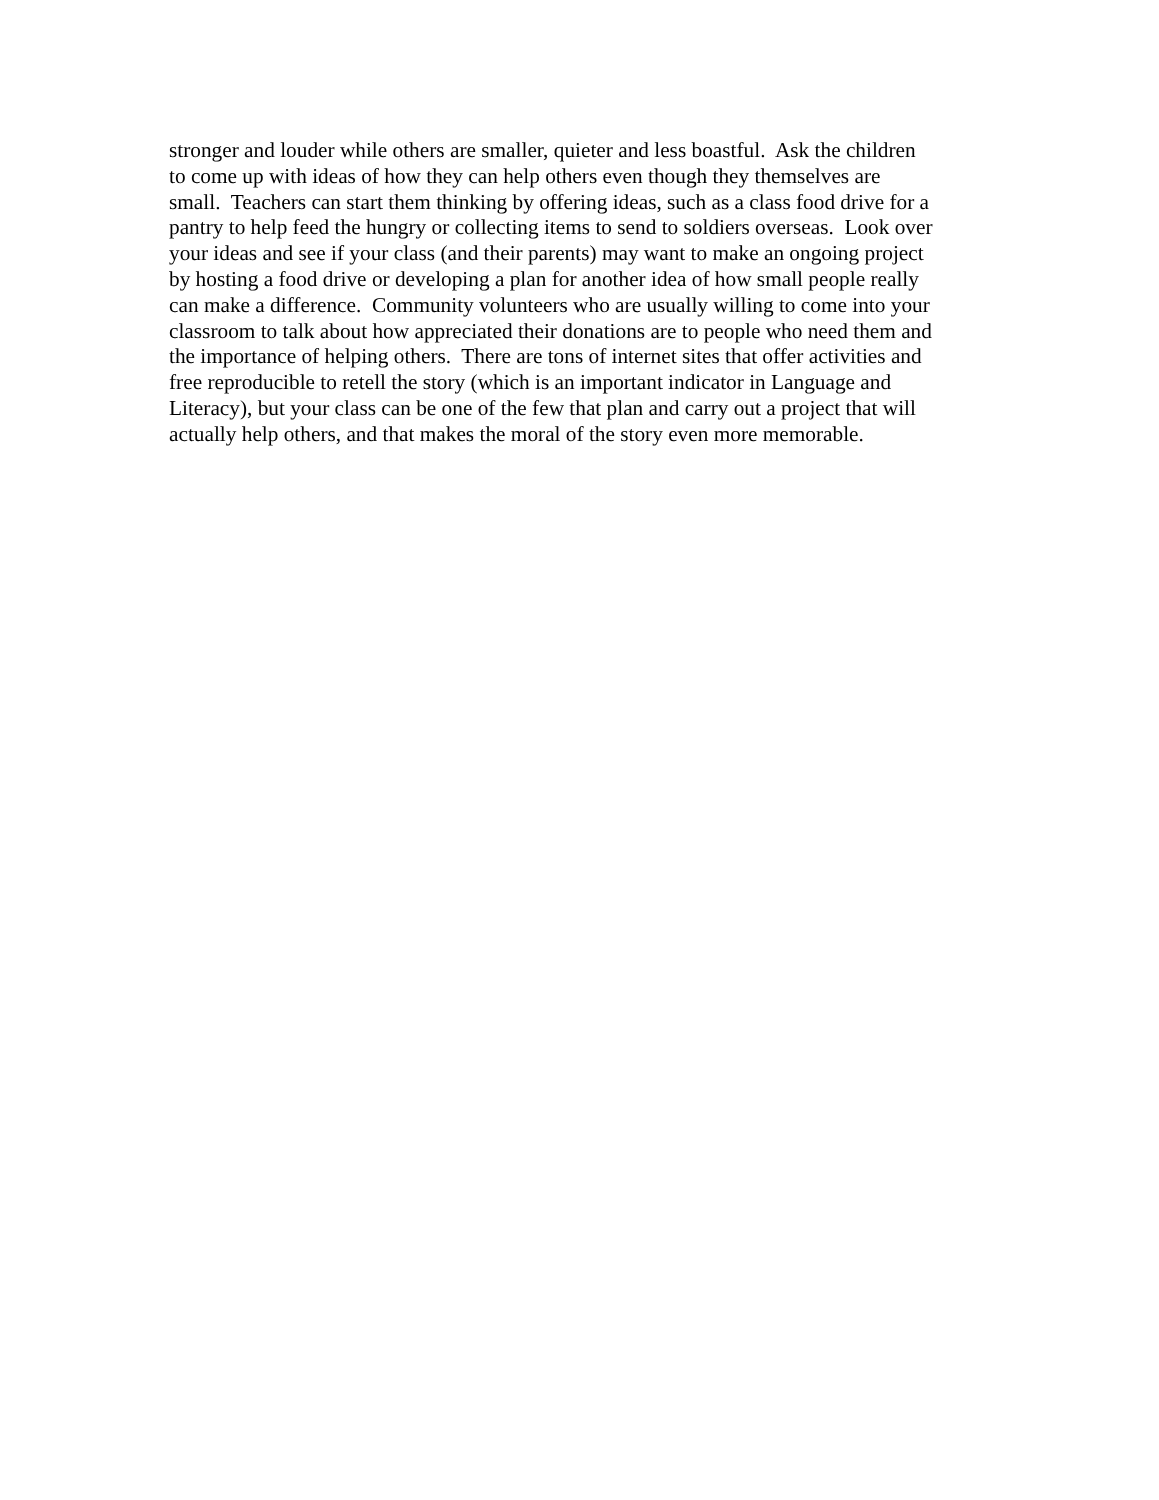stronger and louder while others are smaller, quieter and less boastful. Ask the children
to come up with ideas of how they can help others even though they themselves are
small. Teachers can start them thinking by offering ideas, such as a class food drive for a
pantry to help feed the hungry or collecting items to send to soldiers overseas. Look over
your ideas and see if your class (and their parents) may want to make an ongoing project
by hosting a food drive or developing a plan for another idea of how small people really
can make a difference. Community volunteers who are usually willing to come into your
classroom to talk about how appreciated their donations are to people who need them and
the importance of helping others. There are tons of internet sites that offer activities and
free reproducible to retell the story (which is an important indicator in Language and
Literacy), but your class can be one of the few that plan and carry out a project that will
actually help others, and that makes the moral of the story even more memorable.